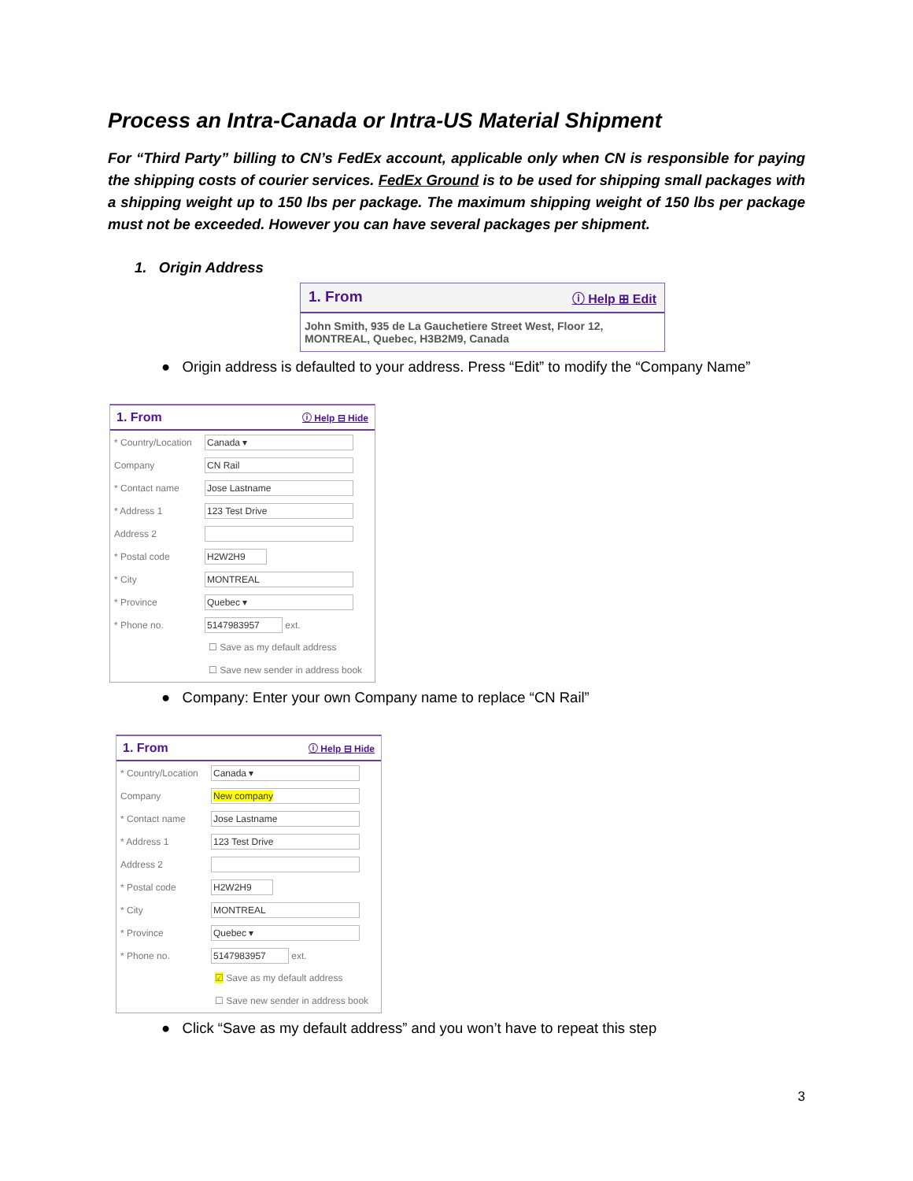Process an Intra-Canada or Intra-US Material Shipment
For “Third Party” billing to CN’s FedEx account, applicable only when CN is responsible for paying the shipping costs of courier services. FedEx Ground is to be used for shipping small packages with a shipping weight up to 150 lbs per package. The maximum shipping weight of 150 lbs per package must not be exceeded. However you can have several packages per shipment.
1. Origin Address
1. From ⓘ Help ⊞ Edit
John Smith, 935 de La Gauchetiere Street West, Floor 12,
MONTREAL, Quebec, H3B2M9, Canada
● Origin address is defaulted to your address. Press “Edit” to modify the “Company Name”
1. From ⓘ Help ⊟ Hide
* Country/Location Canada ▾
Company CN Rail
* Contact name Jose Lastname
* Address 1 123 Test Drive
Address 2
* Postal code H2W2H9
* City MONTREAL
* Province Quebec ▾
* Phone no. 5147983957 ext.
☐ Save as my default address
☐ Save new sender in address book
● Company: Enter your own Company name to replace “CN Rail”
1. From ⓘ Help ⊟ Hide
* Country/Location Canada ▾
Company New company
* Contact name Jose Lastname
* Address 1 123 Test Drive
Address 2
* Postal code H2W2H9
* City MONTREAL
* Province Quebec ▾
* Phone no. 5147983957 ext.
☑ Save as my default address
☐ Save new sender in address book
● Click “Save as my default address” and you won’t have to repeat this step
3